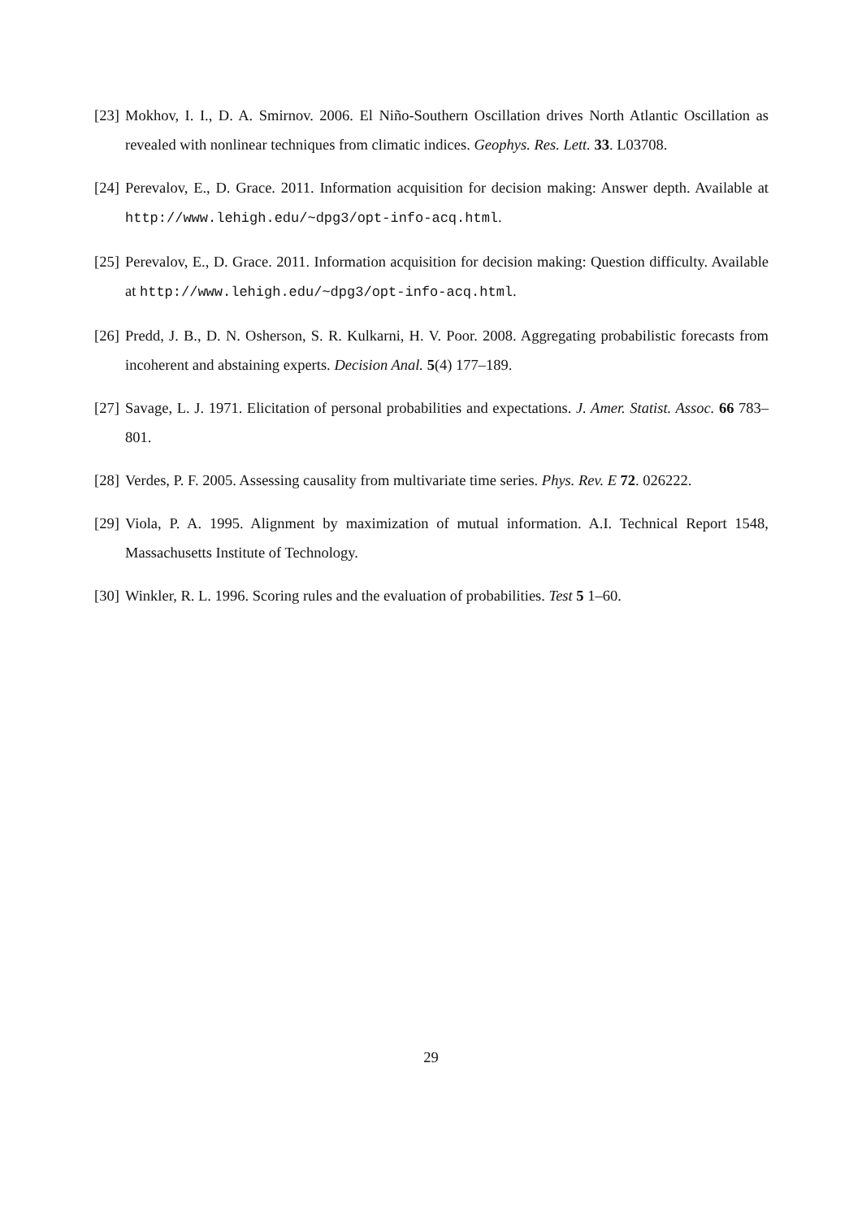[23] Mokhov, I. I., D. A. Smirnov. 2006. El Niño-Southern Oscillation drives North Atlantic Oscillation as revealed with nonlinear techniques from climatic indices. Geophys. Res. Lett. 33. L03708.
[24] Perevalov, E., D. Grace. 2011. Information acquisition for decision making: Answer depth. Available at http://www.lehigh.edu/~dpg3/opt-info-acq.html.
[25] Perevalov, E., D. Grace. 2011. Information acquisition for decision making: Question difficulty. Available at http://www.lehigh.edu/~dpg3/opt-info-acq.html.
[26] Predd, J. B., D. N. Osherson, S. R. Kulkarni, H. V. Poor. 2008. Aggregating probabilistic forecasts from incoherent and abstaining experts. Decision Anal. 5(4) 177–189.
[27] Savage, L. J. 1971. Elicitation of personal probabilities and expectations. J. Amer. Statist. Assoc. 66 783–801.
[28] Verdes, P. F. 2005. Assessing causality from multivariate time series. Phys. Rev. E 72. 026222.
[29] Viola, P. A. 1995. Alignment by maximization of mutual information. A.I. Technical Report 1548, Massachusetts Institute of Technology.
[30] Winkler, R. L. 1996. Scoring rules and the evaluation of probabilities. Test 5 1–60.
29